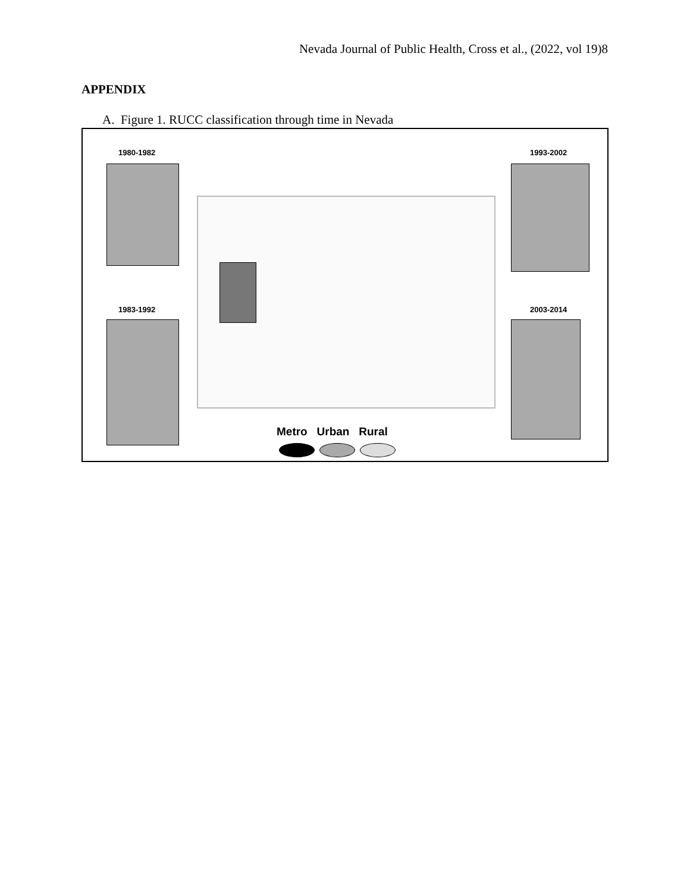Nevada Journal of Public Health, Cross et al., (2022, vol 19)8
APPENDIX
A. Figure 1. RUCC classification through time in Nevada
1980-1982 1993-2002
1983-1992 2003-2014
Metro Urban Rural